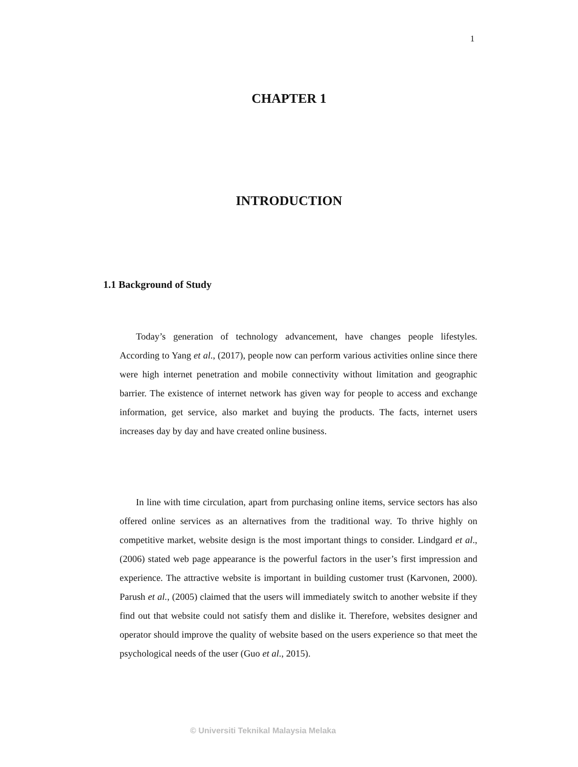1
CHAPTER 1
INTRODUCTION
1.1 Background of Study
Today’s generation of technology advancement, have changes people lifestyles. According to Yang et al., (2017), people now can perform various activities online since there were high internet penetration and mobile connectivity without limitation and geographic barrier. The existence of internet network has given way for people to access and exchange information, get service, also market and buying the products. The facts, internet users increases day by day and have created online business.
In line with time circulation, apart from purchasing online items, service sectors has also offered online services as an alternatives from the traditional way. To thrive highly on competitive market, website design is the most important things to consider. Lindgard et al., (2006) stated web page appearance is the powerful factors in the user’s first impression and experience. The attractive website is important in building customer trust (Karvonen, 2000). Parush et al., (2005) claimed that the users will immediately switch to another website if they find out that website could not satisfy them and dislike it. Therefore, websites designer and operator should improve the quality of website based on the users experience so that meet the psychological needs of the user (Guo et al., 2015).
© Universiti Teknikal Malaysia Melaka